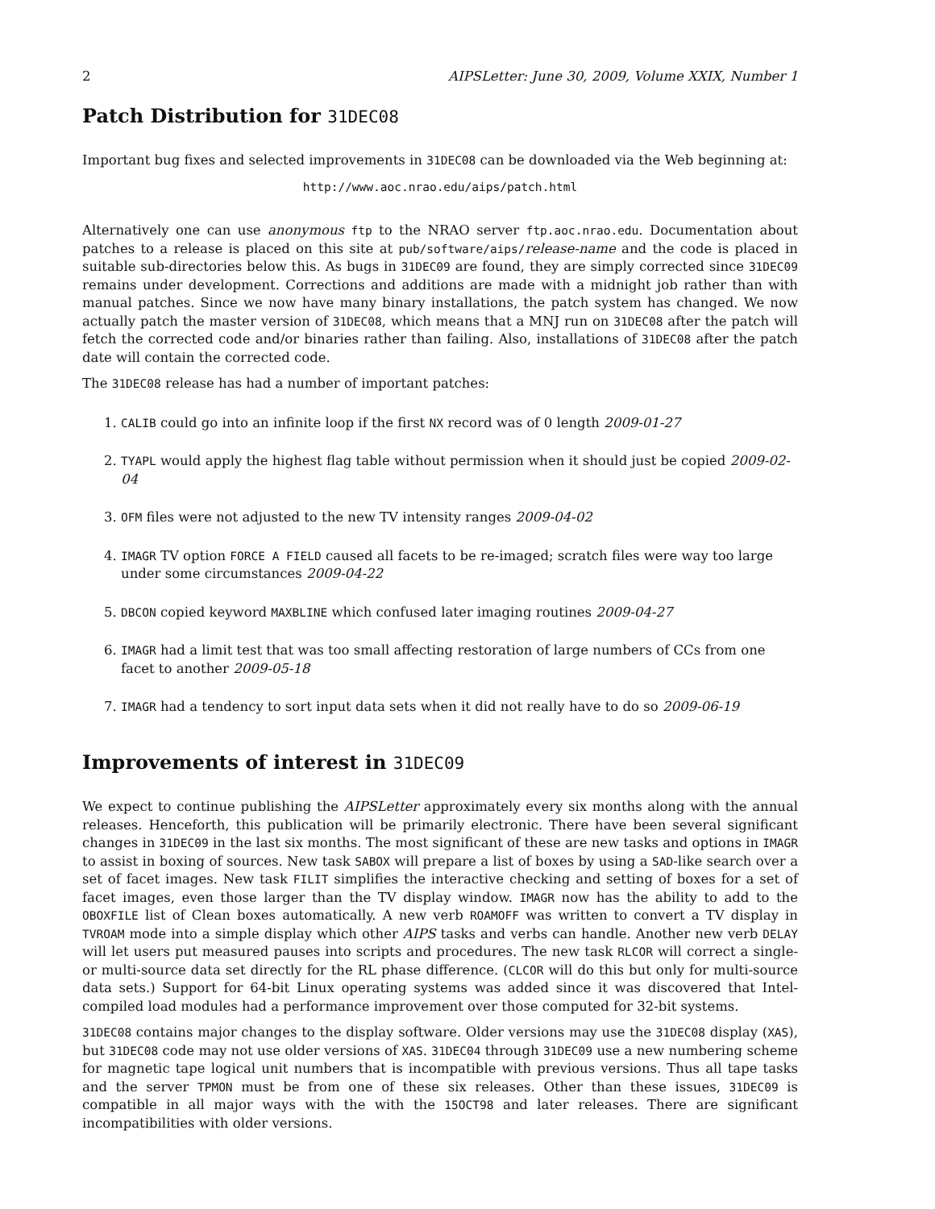2 AIPSLetter: June 30, 2009, Volume XXIX, Number 1
Patch Distribution for 31DEC08
Important bug fixes and selected improvements in 31DEC08 can be downloaded via the Web beginning at:
http://www.aoc.nrao.edu/aips/patch.html
Alternatively one can use anonymous ftp to the NRAO server ftp.aoc.nrao.edu. Documentation about patches to a release is placed on this site at pub/software/aips/release-name and the code is placed in suitable sub-directories below this. As bugs in 31DEC09 are found, they are simply corrected since 31DEC09 remains under development. Corrections and additions are made with a midnight job rather than with manual patches. Since we now have many binary installations, the patch system has changed. We now actually patch the master version of 31DEC08, which means that a MNJ run on 31DEC08 after the patch will fetch the corrected code and/or binaries rather than failing. Also, installations of 31DEC08 after the patch date will contain the corrected code.
The 31DEC08 release has had a number of important patches:
1. CALIB could go into an infinite loop if the first NX record was of 0 length 2009-01-27
2. TYAPL would apply the highest flag table without permission when it should just be copied 2009-02-04
3. OFM files were not adjusted to the new TV intensity ranges 2009-04-02
4. IMAGR TV option FORCE A FIELD caused all facets to be re-imaged; scratch files were way too large under some circumstances 2009-04-22
5. DBCON copied keyword MAXBLINE which confused later imaging routines 2009-04-27
6. IMAGR had a limit test that was too small affecting restoration of large numbers of CCs from one facet to another 2009-05-18
7. IMAGR had a tendency to sort input data sets when it did not really have to do so 2009-06-19
Improvements of interest in 31DEC09
We expect to continue publishing the AIPSLetter approximately every six months along with the annual releases. Henceforth, this publication will be primarily electronic. There have been several significant changes in 31DEC09 in the last six months. The most significant of these are new tasks and options in IMAGR to assist in boxing of sources. New task SABOX will prepare a list of boxes by using a SAD-like search over a set of facet images. New task FILIT simplifies the interactive checking and setting of boxes for a set of facet images, even those larger than the TV display window. IMAGR now has the ability to add to the OBOXFILE list of Clean boxes automatically. A new verb ROAMOFF was written to convert a TV display in TVROAM mode into a simple display which other AIPS tasks and verbs can handle. Another new verb DELAY will let users put measured pauses into scripts and procedures. The new task RLCOR will correct a single- or multi-source data set directly for the RL phase difference. (CLCOR will do this but only for multi-source data sets.) Support for 64-bit Linux operating systems was added since it was discovered that Intel-compiled load modules had a performance improvement over those computed for 32-bit systems.
31DEC08 contains major changes to the display software. Older versions may use the 31DEC08 display (XAS), but 31DEC08 code may not use older versions of XAS. 31DEC04 through 31DEC09 use a new numbering scheme for magnetic tape logical unit numbers that is incompatible with previous versions. Thus all tape tasks and the server TPMON must be from one of these six releases. Other than these issues, 31DEC09 is compatible in all major ways with the with the 15OCT98 and later releases. There are significant incompatibilities with older versions.